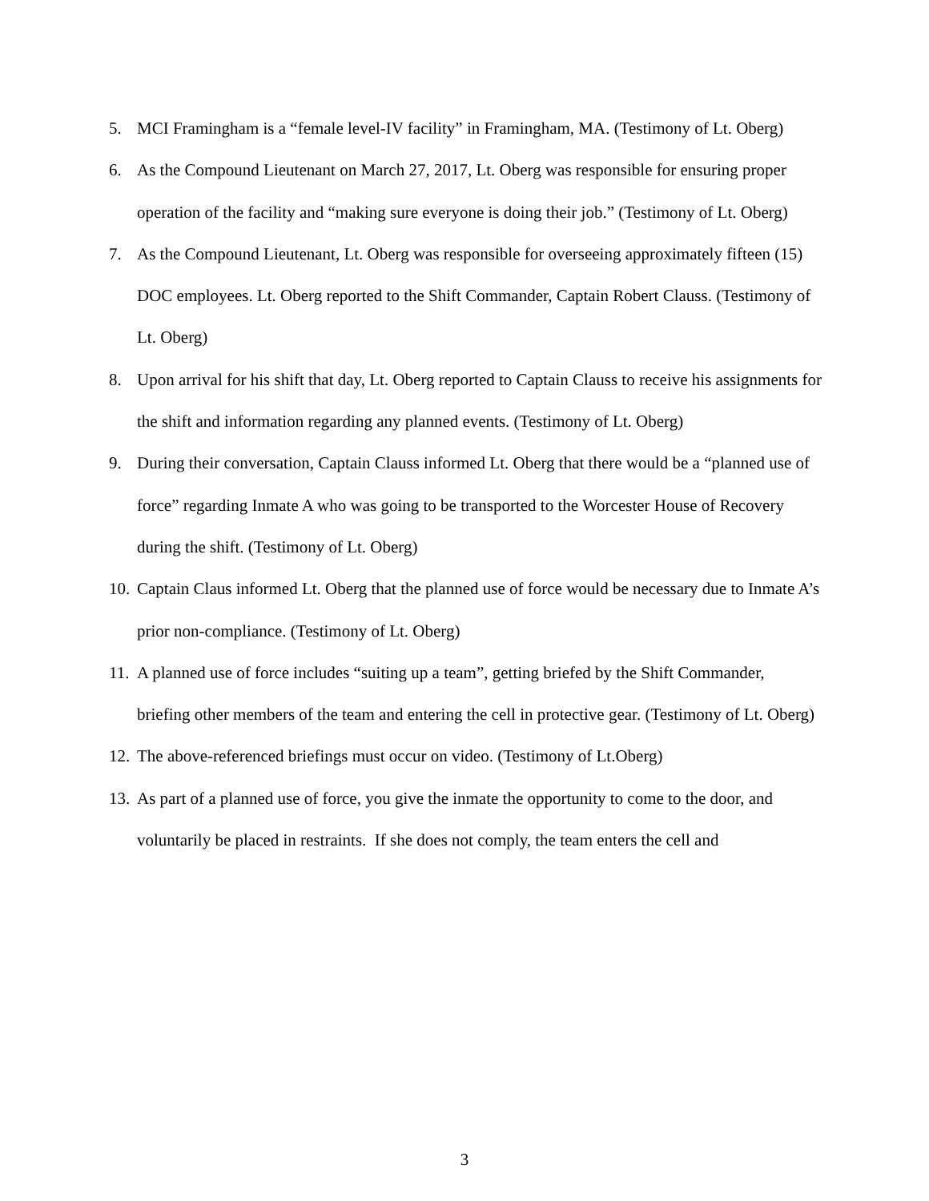5. MCI Framingham is a “female level-IV facility” in Framingham, MA. (Testimony of Lt. Oberg)
6. As the Compound Lieutenant on March 27, 2017, Lt. Oberg was responsible for ensuring proper operation of the facility and “making sure everyone is doing their job.” (Testimony of Lt. Oberg)
7. As the Compound Lieutenant, Lt. Oberg was responsible for overseeing approximately fifteen (15) DOC employees. Lt. Oberg reported to the Shift Commander, Captain Robert Clauss. (Testimony of Lt. Oberg)
8. Upon arrival for his shift that day, Lt. Oberg reported to Captain Clauss to receive his assignments for the shift and information regarding any planned events. (Testimony of Lt. Oberg)
9. During their conversation, Captain Clauss informed Lt. Oberg that there would be a “planned use of force” regarding Inmate A who was going to be transported to the Worcester House of Recovery during the shift. (Testimony of Lt. Oberg)
10. Captain Claus informed Lt. Oberg that the planned use of force would be necessary due to Inmate A’s prior non-compliance. (Testimony of Lt. Oberg)
11. A planned use of force includes “suiting up a team”, getting briefed by the Shift Commander, briefing other members of the team and entering the cell in protective gear. (Testimony of Lt. Oberg)
12. The above-referenced briefings must occur on video. (Testimony of Lt.Oberg)
13. As part of a planned use of force, you give the inmate the opportunity to come to the door, and voluntarily be placed in restraints. If she does not comply, the team enters the cell and
3